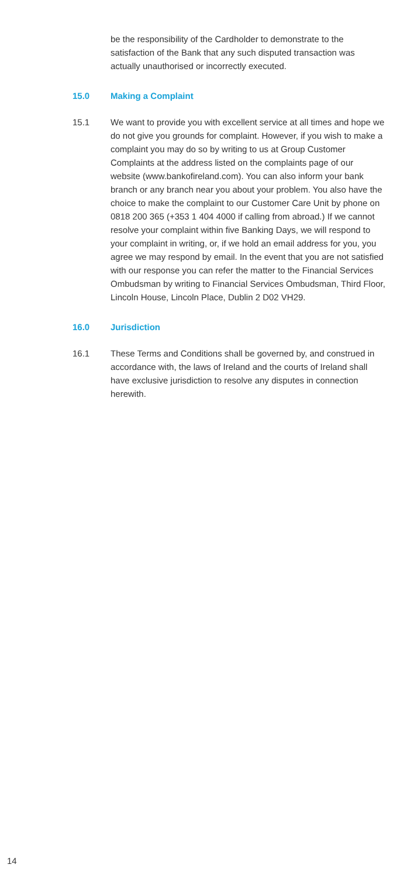be the responsibility of the Cardholder to demonstrate to the satisfaction of the Bank that any such disputed transaction was actually unauthorised or incorrectly executed.
15.0 Making a Complaint
15.1 We want to provide you with excellent service at all times and hope we do not give you grounds for complaint. However, if you wish to make a complaint you may do so by writing to us at Group Customer Complaints at the address listed on the complaints page of our website (www.bankofireland.com). You can also inform your bank branch or any branch near you about your problem. You also have the choice to make the complaint to our Customer Care Unit by phone on 0818 200 365 (+353 1 404 4000 if calling from abroad.) If we cannot resolve your complaint within five Banking Days, we will respond to your complaint in writing, or, if we hold an email address for you, you agree we may respond by email. In the event that you are not satisfied with our response you can refer the matter to the Financial Services Ombudsman by writing to Financial Services Ombudsman, Third Floor, Lincoln House, Lincoln Place, Dublin 2 D02 VH29.
16.0 Jurisdiction
16.1 These Terms and Conditions shall be governed by, and construed in accordance with, the laws of Ireland and the courts of Ireland shall have exclusive jurisdiction to resolve any disputes in connection herewith.
14